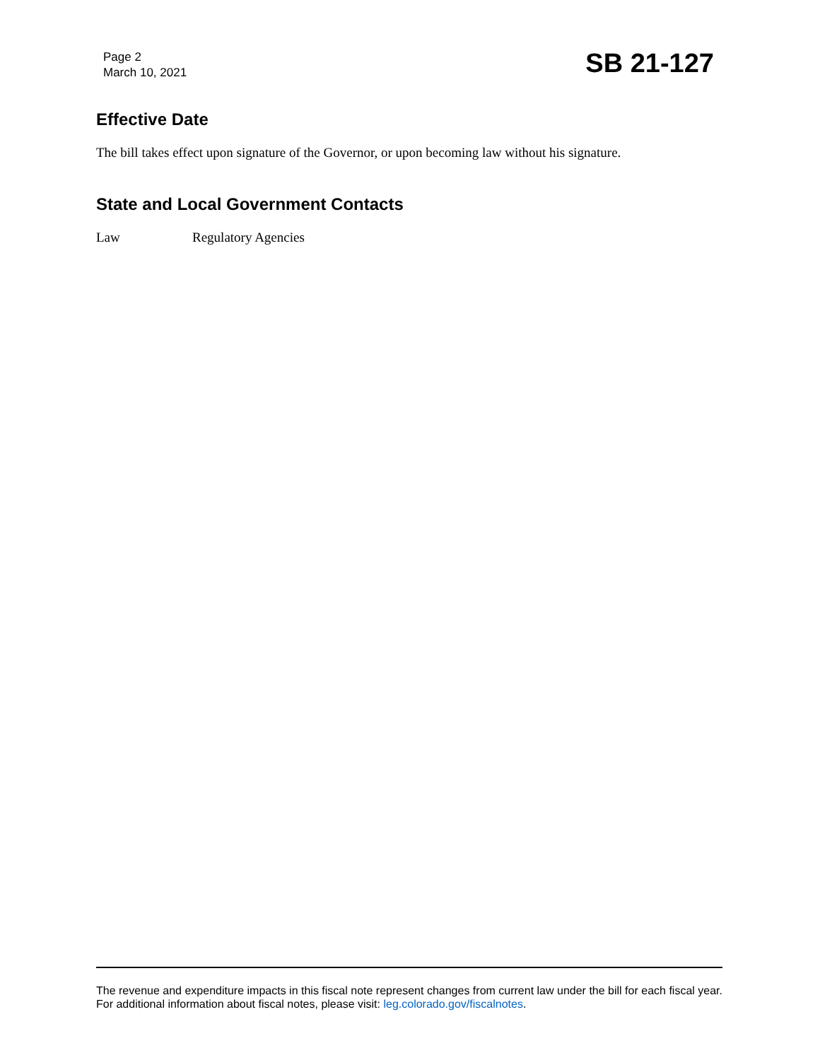Page 2
March 10, 2021
SB 21-127
Effective Date
The bill takes effect upon signature of the Governor, or upon becoming law without his signature.
State and Local Government Contacts
Law Regulatory Agencies
The revenue and expenditure impacts in this fiscal note represent changes from current law under the bill for each fiscal year. For additional information about fiscal notes, please visit: leg.colorado.gov/fiscalnotes.